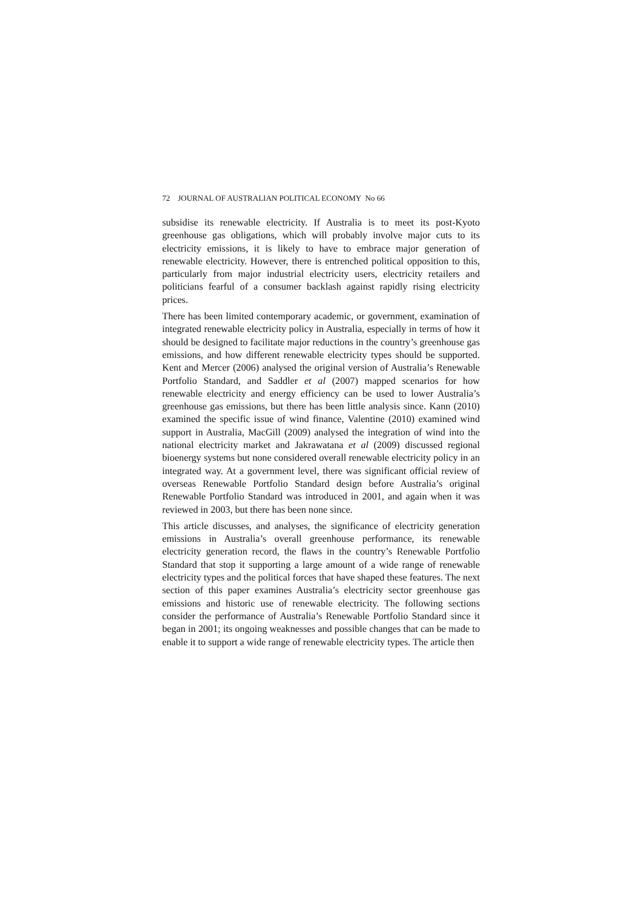72 JOURNAL OF AUSTRALIAN POLITICAL ECONOMY No 66
subsidise its renewable electricity. If Australia is to meet its post-Kyoto greenhouse gas obligations, which will probably involve major cuts to its electricity emissions, it is likely to have to embrace major generation of renewable electricity. However, there is entrenched political opposition to this, particularly from major industrial electricity users, electricity retailers and politicians fearful of a consumer backlash against rapidly rising electricity prices.
There has been limited contemporary academic, or government, examination of integrated renewable electricity policy in Australia, especially in terms of how it should be designed to facilitate major reductions in the country’s greenhouse gas emissions, and how different renewable electricity types should be supported. Kent and Mercer (2006) analysed the original version of Australia’s Renewable Portfolio Standard, and Saddler et al (2007) mapped scenarios for how renewable electricity and energy efficiency can be used to lower Australia’s greenhouse gas emissions, but there has been little analysis since. Kann (2010) examined the specific issue of wind finance, Valentine (2010) examined wind support in Australia, MacGill (2009) analysed the integration of wind into the national electricity market and Jakrawatana et al (2009) discussed regional bioenergy systems but none considered overall renewable electricity policy in an integrated way. At a government level, there was significant official review of overseas Renewable Portfolio Standard design before Australia’s original Renewable Portfolio Standard was introduced in 2001, and again when it was reviewed in 2003, but there has been none since.
This article discusses, and analyses, the significance of electricity generation emissions in Australia’s overall greenhouse performance, its renewable electricity generation record, the flaws in the country’s Renewable Portfolio Standard that stop it supporting a large amount of a wide range of renewable electricity types and the political forces that have shaped these features. The next section of this paper examines Australia’s electricity sector greenhouse gas emissions and historic use of renewable electricity. The following sections consider the performance of Australia’s Renewable Portfolio Standard since it began in 2001; its ongoing weaknesses and possible changes that can be made to enable it to support a wide range of renewable electricity types. The article then